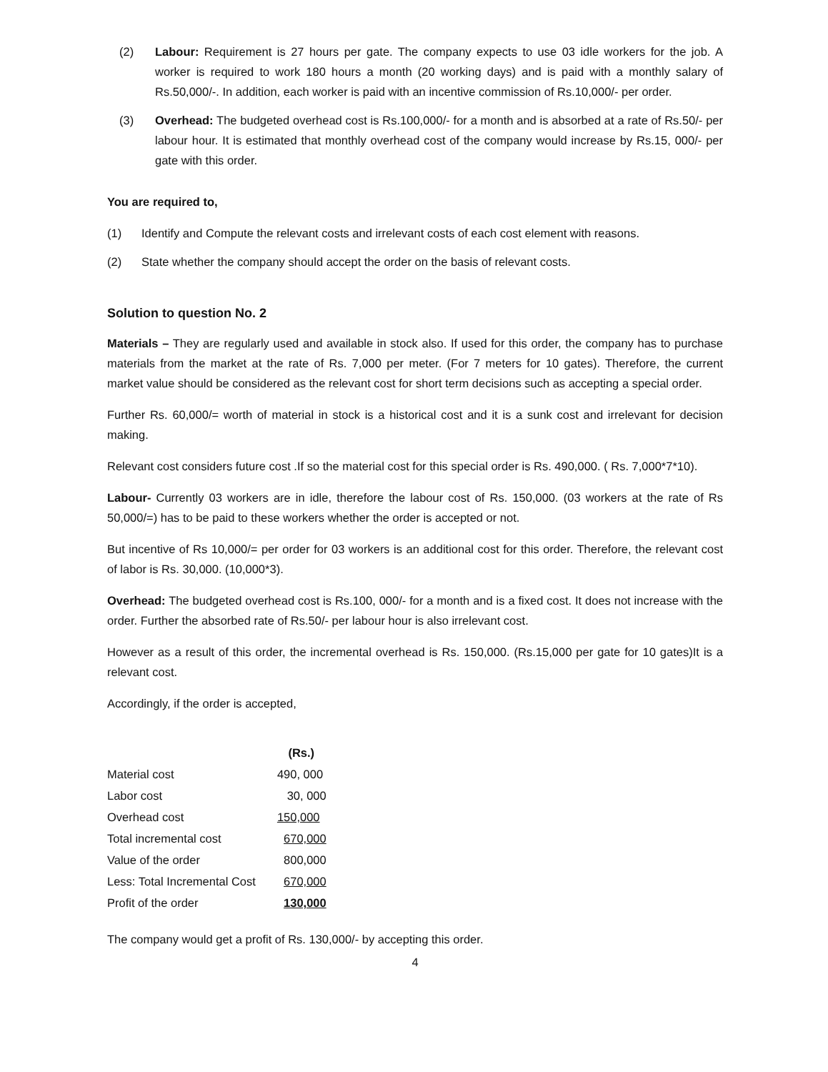(2) Labour: Requirement is 27 hours per gate. The company expects to use 03 idle workers for the job. A worker is required to work 180 hours a month (20 working days) and is paid with a monthly salary of Rs.50,000/-. In addition, each worker is paid with an incentive commission of Rs.10,000/- per order.
(3) Overhead: The budgeted overhead cost is Rs.100,000/- for a month and is absorbed at a rate of Rs.50/- per labour hour. It is estimated that monthly overhead cost of the company would increase by Rs.15, 000/- per gate with this order.
You are required to,
(1) Identify and Compute the relevant costs and irrelevant costs of each cost element with reasons.
(2) State whether the company should accept the order on the basis of relevant costs.
Solution to question No. 2
Materials – They are regularly used and available in stock also. If used for this order, the company has to purchase materials from the market at the rate of Rs. 7,000 per meter. (For 7 meters for 10 gates). Therefore, the current market value should be considered as the relevant cost for short term decisions such as accepting a special order.
Further Rs. 60,000/= worth of material in stock is a historical cost and it is a sunk cost and irrelevant for decision making.
Relevant cost considers future cost .If so the material cost for this special order is Rs. 490,000. ( Rs. 7,000*7*10).
Labour- Currently 03 workers are in idle, therefore the labour cost of Rs. 150,000. (03 workers at the rate of Rs 50,000/=) has to be paid to these workers whether the order is accepted or not.
But incentive of Rs 10,000/= per order for 03 workers is an additional cost for this order. Therefore, the relevant cost of labor is Rs. 30,000. (10,000*3).
Overhead: The budgeted overhead cost is Rs.100, 000/- for a month and is a fixed cost. It does not increase with the order. Further the absorbed rate of Rs.50/- per labour hour is also irrelevant cost.
However as a result of this order, the incremental overhead is Rs. 150,000. (Rs.15,000 per gate for 10 gates)It is a relevant cost.
Accordingly, if the order is accepted,
| | (Rs.) |
| Material cost | 490, 000 |
| Labor cost | 30, 000 |
| Overhead cost | 150,000 |
| Total incremental cost | 670,000 |
| Value of the order | 800,000 |
| Less: Total Incremental Cost | 670,000 |
| Profit of the order | 130,000 |
The company would get a profit of Rs. 130,000/- by accepting this order.
4